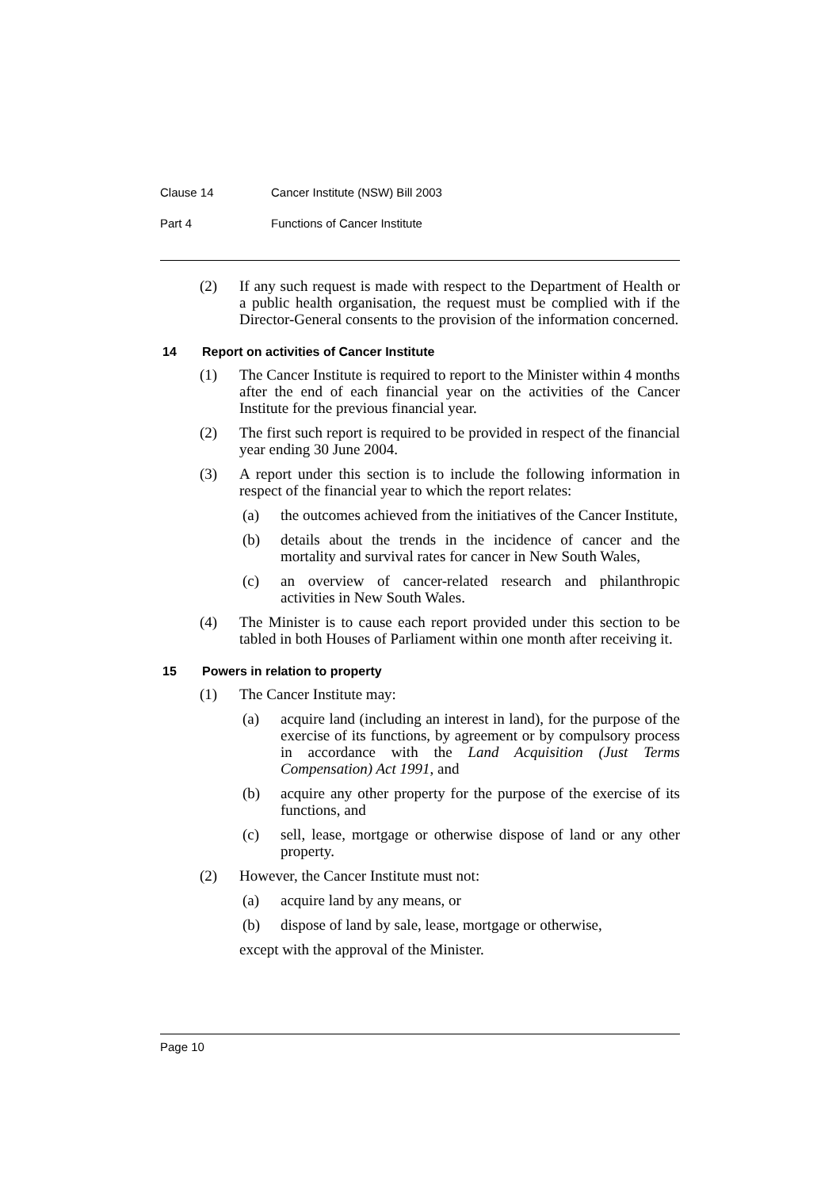Clause 14 Cancer Institute (NSW) Bill 2003
Part 4 Functions of Cancer Institute
(2) If any such request is made with respect to the Department of Health or a public health organisation, the request must be complied with if the Director-General consents to the provision of the information concerned.
14 Report on activities of Cancer Institute
(1) The Cancer Institute is required to report to the Minister within 4 months after the end of each financial year on the activities of the Cancer Institute for the previous financial year.
(2) The first such report is required to be provided in respect of the financial year ending 30 June 2004.
(3) A report under this section is to include the following information in respect of the financial year to which the report relates:
(a) the outcomes achieved from the initiatives of the Cancer Institute,
(b) details about the trends in the incidence of cancer and the mortality and survival rates for cancer in New South Wales,
(c) an overview of cancer-related research and philanthropic activities in New South Wales.
(4) The Minister is to cause each report provided under this section to be tabled in both Houses of Parliament within one month after receiving it.
15 Powers in relation to property
(1) The Cancer Institute may:
(a) acquire land (including an interest in land), for the purpose of the exercise of its functions, by agreement or by compulsory process in accordance with the Land Acquisition (Just Terms Compensation) Act 1991, and
(b) acquire any other property for the purpose of the exercise of its functions, and
(c) sell, lease, mortgage or otherwise dispose of land or any other property.
(2) However, the Cancer Institute must not:
(a) acquire land by any means, or
(b) dispose of land by sale, lease, mortgage or otherwise,
except with the approval of the Minister.
Page 10